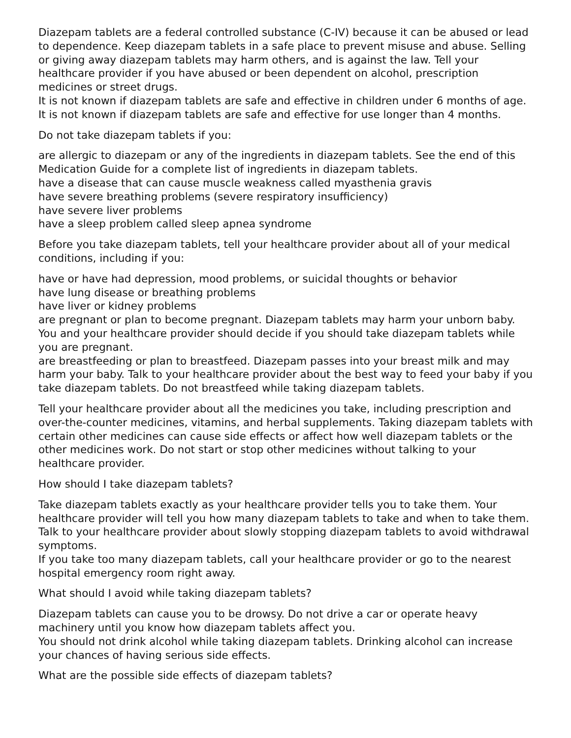Diazepam tablets are a federal controlled substance (C-IV) because it can be abused or lead to dependence. Keep diazepam tablets in a safe place to prevent misuse and abuse. Selling or giving away diazepam tablets may harm others, and is against the law. Tell your healthcare provider if you have abused or been dependent on alcohol, prescription medicines or street drugs.
It is not known if diazepam tablets are safe and effective in children under 6 months of age.
It is not known if diazepam tablets are safe and effective for use longer than 4 months.
Do not take diazepam tablets if you:
are allergic to diazepam or any of the ingredients in diazepam tablets. See the end of this Medication Guide for a complete list of ingredients in diazepam tablets.
have a disease that can cause muscle weakness called myasthenia gravis
have severe breathing problems (severe respiratory insufficiency)
have severe liver problems
have a sleep problem called sleep apnea syndrome
Before you take diazepam tablets, tell your healthcare provider about all of your medical conditions, including if you:
have or have had depression, mood problems, or suicidal thoughts or behavior
have lung disease or breathing problems
have liver or kidney problems
are pregnant or plan to become pregnant. Diazepam tablets may harm your unborn baby. You and your healthcare provider should decide if you should take diazepam tablets while you are pregnant.
are breastfeeding or plan to breastfeed. Diazepam passes into your breast milk and may harm your baby. Talk to your healthcare provider about the best way to feed your baby if you take diazepam tablets. Do not breastfeed while taking diazepam tablets.
Tell your healthcare provider about all the medicines you take, including prescription and over-the-counter medicines, vitamins, and herbal supplements. Taking diazepam tablets with certain other medicines can cause side effects or affect how well diazepam tablets or the other medicines work. Do not start or stop other medicines without talking to your healthcare provider.
How should I take diazepam tablets?
Take diazepam tablets exactly as your healthcare provider tells you to take them. Your healthcare provider will tell you how many diazepam tablets to take and when to take them.
Talk to your healthcare provider about slowly stopping diazepam tablets to avoid withdrawal symptoms.
If you take too many diazepam tablets, call your healthcare provider or go to the nearest hospital emergency room right away.
What should I avoid while taking diazepam tablets?
Diazepam tablets can cause you to be drowsy. Do not drive a car or operate heavy machinery until you know how diazepam tablets affect you.
You should not drink alcohol while taking diazepam tablets. Drinking alcohol can increase your chances of having serious side effects.
What are the possible side effects of diazepam tablets?